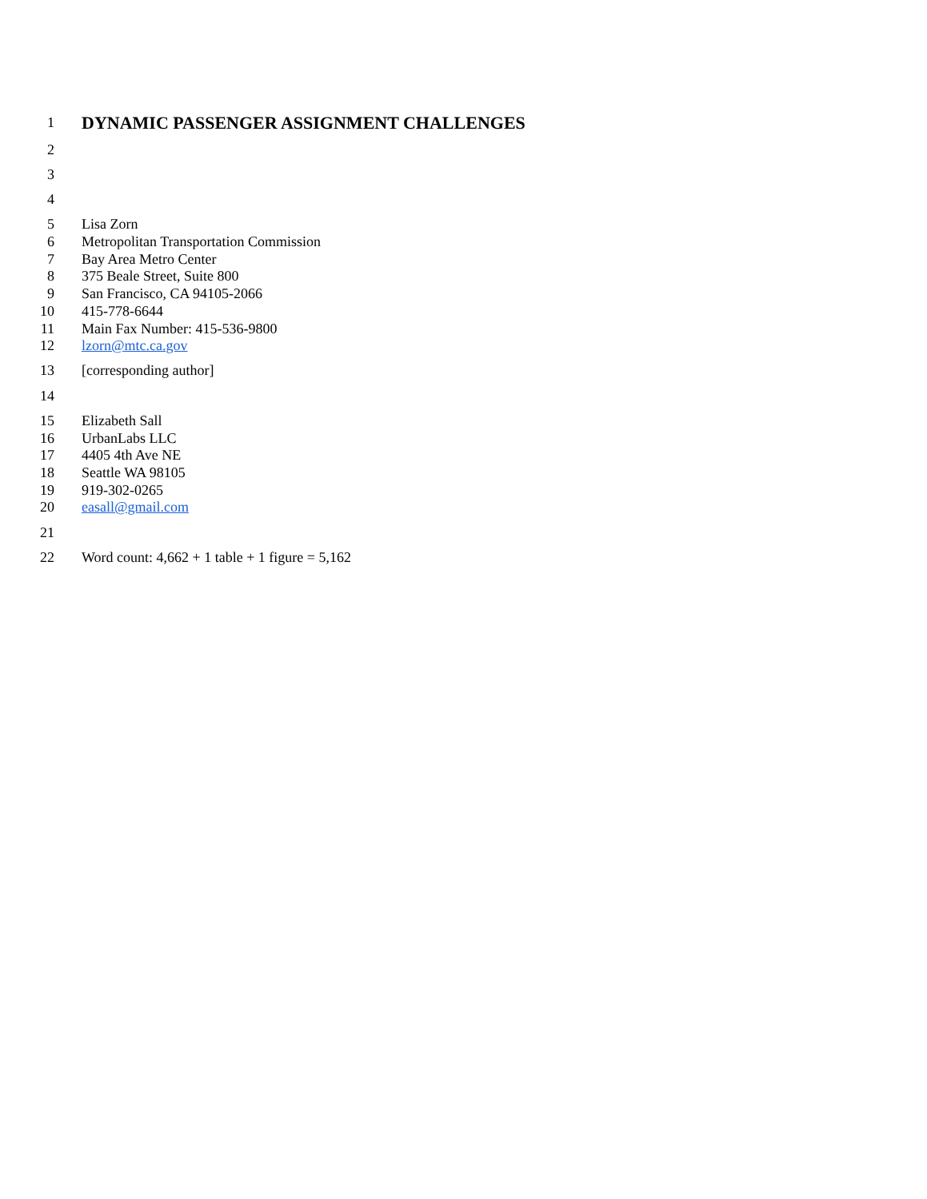1
DYNAMIC PASSENGER ASSIGNMENT CHALLENGES
2
3
4
5 Lisa Zorn
6 Metropolitan Transportation Commission
7 Bay Area Metro Center
8 375 Beale Street, Suite 800
9 San Francisco, CA 94105-2066
10 415-778-6644
11 Main Fax Number: 415-536-9800
12 lzorn@mtc.ca.gov
13 [corresponding author]
14
15 Elizabeth Sall
16 UrbanLabs LLC
17 4405 4th Ave NE
18 Seattle WA 98105
19 919-302-0265
20 easall@gmail.com
21
22 Word count: 4,662 + 1 table + 1 figure = 5,162